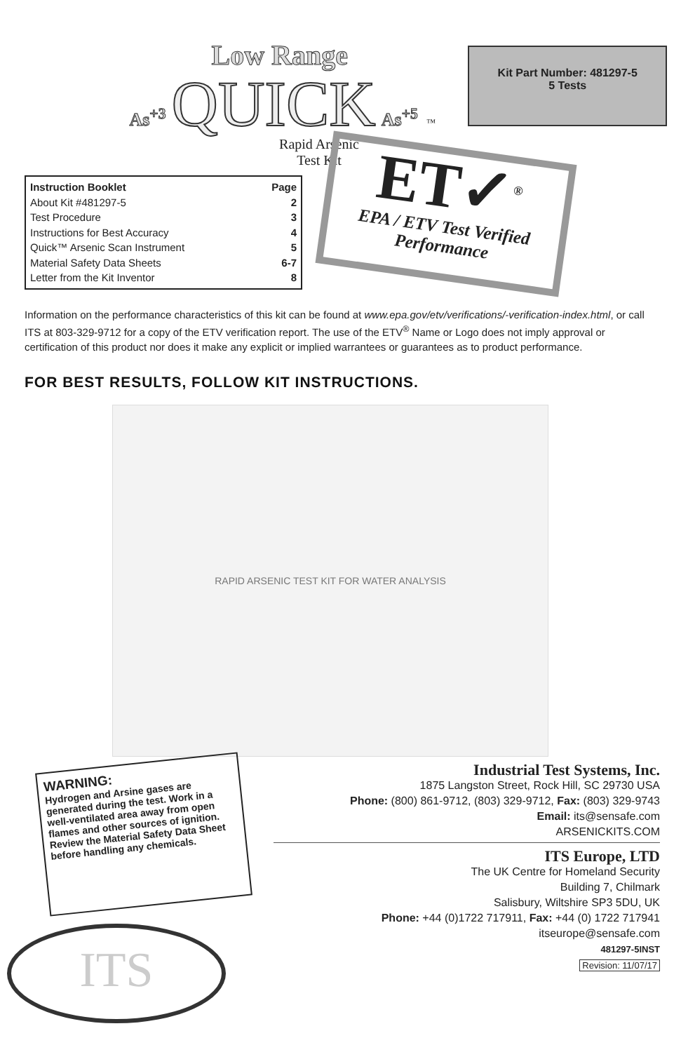Low Range
As<sup>+3</sup> QUICK As<sup>+5</sup> ™
Rapid Arsenic Test Kit
Kit Part Number: 481297-5
5 Tests
Instruction Booklet Page
About Kit #481297-5 2
Test Procedure 3
Instructions for Best Accuracy 4
Quick™ Arsenic Scan Instrument 5
Material Safety Data Sheets 6-7
Letter from the Kit Inventor 8
ET✓<sup>®</sup>
EPA / ETV Test Verified
Performance
Information on the performance characteristics of this kit can be found at www.epa.gov/etv/verifications/-verification-index.html, or call ITS at 803-329-9712 for a copy of the ETV verification report. The use of the ETV<sup>®</sup> Name or Logo does not imply approval or certification of this product nor does it make any explicit or implied warrantees or guarantees as to product performance.
FOR BEST RESULTS, FOLLOW KIT INSTRUCTIONS.
RAPID ARSENIC TEST KIT FOR WATER ANALYSIS
WARNING:
Hydrogen and Arsine gases are generated during the test. Work in a well-ventilated area away from open flames and other sources of ignition. Review the Material Safety Data Sheet before handling any chemicals.
ITS
Industrial Test Systems, Inc.
1875 Langston Street, Rock Hill, SC 29730 USA
Phone: (800) 861-9712, (803) 329-9712, Fax: (803) 329-9743
Email: its@sensafe.com
ARSENICKITS.COM
ITS Europe, LTD
The UK Centre for Homeland Security
Building 7, Chilmark
Salisbury, Wiltshire SP3 5DU, UK
Phone: +44 (0)1722 717911, Fax: +44 (0) 1722 717941
itseurope@sensafe.com
481297-5INST
Revision: 11/07/17